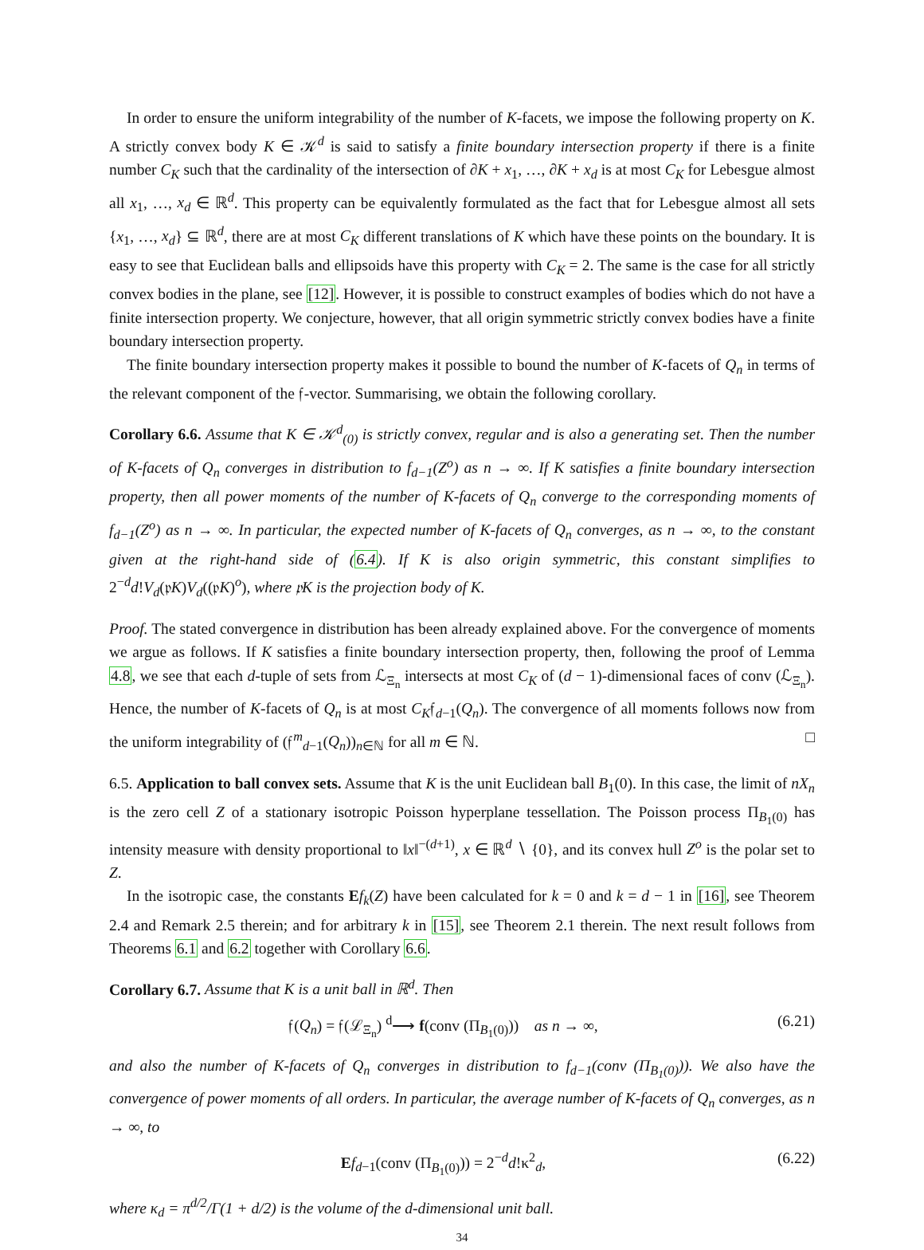In order to ensure the uniform integrability of the number of K-facets, we impose the following property on K. A strictly convex body K ∈ 𝒦<sup>d</sup> is said to satisfy a finite boundary intersection property if there is a finite number C<sub>K</sub> such that the cardinality of the intersection of ∂K + x<sub>1</sub>, …, ∂K + x<sub>d</sub> is at most C<sub>K</sub> for Lebesgue almost all x<sub>1</sub>, …, x<sub>d</sub> ∈ ℝ<sup>d</sup>. This property can be equivalently formulated as the fact that for Lebesgue almost all sets {x<sub>1</sub>, …, x<sub>d</sub>} ⊆ ℝ<sup>d</sup>, there are at most C<sub>K</sub> different translations of K which have these points on the boundary. It is easy to see that Euclidean balls and ellipsoids have this property with C<sub>K</sub> = 2. The same is the case for all strictly convex bodies in the plane, see [12]. However, it is possible to construct examples of bodies which do not have a finite intersection property. We conjecture, however, that all origin symmetric strictly convex bodies have a finite boundary intersection property.
The finite boundary intersection property makes it possible to bound the number of K-facets of Q<sub>n</sub> in terms of the relevant component of the 𝔣-vector. Summarising, we obtain the following corollary.
Corollary 6.6. Assume that K ∈ 𝒦<sup>d</sup><sub>(0)</sub> is strictly convex, regular and is also a generating set. Then the number of K-facets of Q<sub>n</sub> converges in distribution to f<sub>d−1</sub>(Z<sup>o</sup>) as n → ∞. If K satisfies a finite boundary intersection property, then all power moments of the number of K-facets of Q<sub>n</sub> converge to the corresponding moments of f<sub>d−1</sub>(Z<sup>o</sup>) as n → ∞. In particular, the expected number of K-facets of Q<sub>n</sub> converges, as n → ∞, to the constant given at the right-hand side of (6.4). If K is also origin symmetric, this constant simplifies to 2<sup>−d</sup>d!V<sub>d</sub>(𝔭K)V<sub>d</sub>((𝔭K)<sup>o</sup>), where 𝔭K is the projection body of K.
Proof. The stated convergence in distribution has been already explained above. For the convergence of moments we argue as follows. If K satisfies a finite boundary intersection property, then, following the proof of Lemma 4.8, we see that each d-tuple of sets from ℒ<sub>Ξ<sub>n</sub></sub> intersects at most C<sub>K</sub> of (d − 1)-dimensional faces of conv (ℒ<sub>Ξ<sub>n</sub></sub>). Hence, the number of K-facets of Q<sub>n</sub> is at most C<sub>K</sub>𝔣<sub>d−1</sub>(Q<sub>n</sub>). The convergence of all moments follows now from the uniform integrability of (𝔣<sup>m</sup><sub>d−1</sub>(Q<sub>n</sub>))<sub>n∈ℕ</sub> for all m ∈ ℕ. □
6.5. Application to ball convex sets. Assume that K is the unit Euclidean ball B<sub>1</sub>(0). In this case, the limit of nX<sub>n</sub> is the zero cell Z of a stationary isotropic Poisson hyperplane tessellation. The Poisson process Π<sub>B<sub>1</sub>(0)</sub> has intensity measure with density proportional to ‖x‖<sup>−(d+1)</sup>, x ∈ ℝ<sup>d</sup> ∖ {0}, and its convex hull Z<sup>o</sup> is the polar set to Z.
In the isotropic case, the constants Ef<sub>k</sub>(Z) have been calculated for k = 0 and k = d − 1 in [16], see Theorem 2.4 and Remark 2.5 therein; and for arbitrary k in [15], see Theorem 2.1 therein. The next result follows from Theorems 6.1 and 6.2 together with Corollary 6.6.
Corollary 6.7. Assume that K is a unit ball in ℝ<sup>d</sup>. Then
𝔣(Q<sub>n</sub>) = 𝔣(ℒ<sub>Ξ<sub>n</sub></sub>) <sup>d</sup>⟶ f(conv (Π<sub>B<sub>1</sub>(0)</sub>)) as n → ∞, (6.21)
and also the number of K-facets of Q<sub>n</sub> converges in distribution to f<sub>d−1</sub>(conv (Π<sub>B<sub>1</sub>(0)</sub>)). We also have the convergence of power moments of all orders. In particular, the average number of K-facets of Q<sub>n</sub> converges, as n → ∞, to
Ef<sub>d−1</sub>(conv (Π<sub>B<sub>1</sub>(0)</sub>)) = 2<sup>−d</sup>d!κ<sup>2</sup><sub>d</sub>, (6.22)
where κ<sub>d</sub> = π<sup>d/2</sup>/Γ(1 + d/2) is the volume of the d-dimensional unit ball.
34